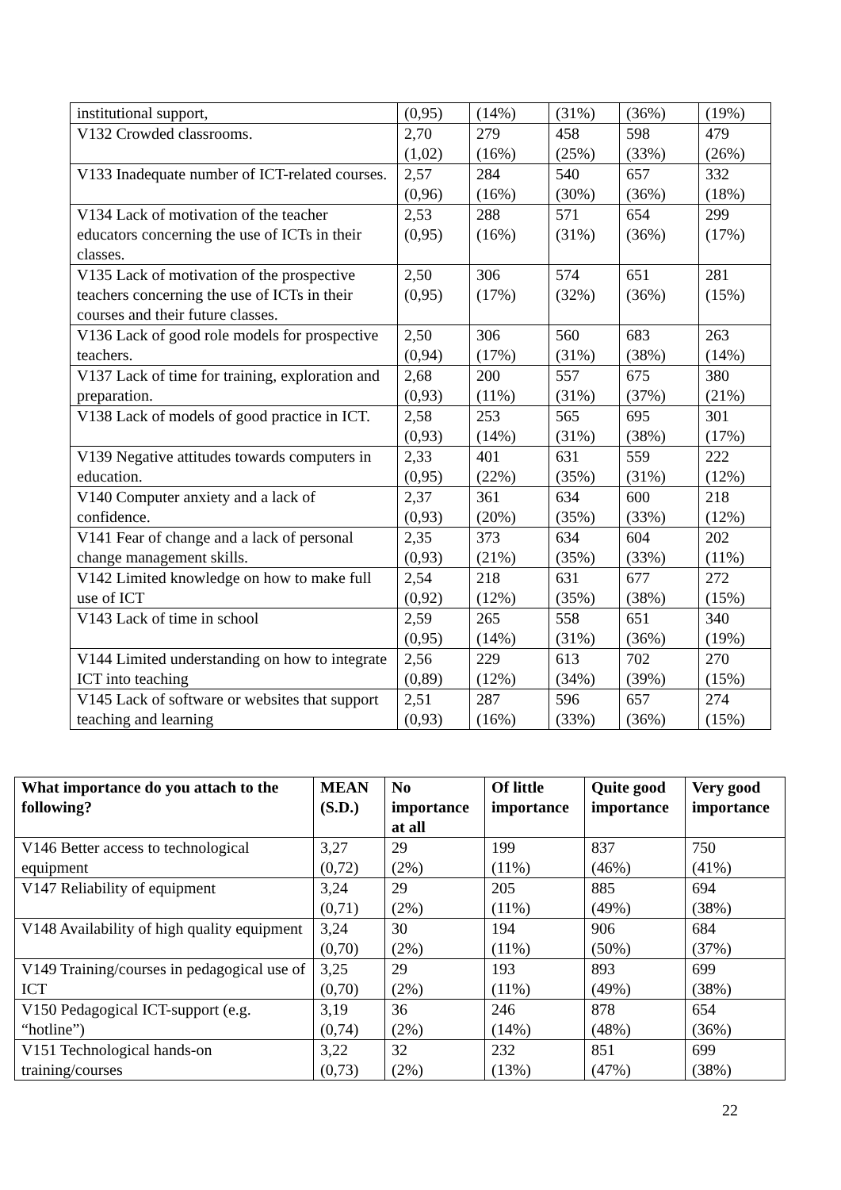| institutional support, | (0,95) | (14%) | (31%) | (36%) | (19%) |
| V132 Crowded classrooms. | 2,70 (1,02) | 279 (16%) | 458 (25%) | 598 (33%) | 479 (26%) |
| V133 Inadequate number of ICT-related courses. | 2,57 (0,96) | 284 (16%) | 540 (30%) | 657 (36%) | 332 (18%) |
| V134 Lack of motivation of the teacher educators concerning the use of ICTs in their classes. | 2,53 (0,95) | 288 (16%) | 571 (31%) | 654 (36%) | 299 (17%) |
| V135 Lack of motivation of the prospective teachers concerning the use of ICTs in their courses and their future classes. | 2,50 (0,95) | 306 (17%) | 574 (32%) | 651 (36%) | 281 (15%) |
| V136 Lack of good role models for prospective teachers. | 2,50 (0,94) | 306 (17%) | 560 (31%) | 683 (38%) | 263 (14%) |
| V137 Lack of time for training, exploration and preparation. | 2,68 (0,93) | 200 (11%) | 557 (31%) | 675 (37%) | 380 (21%) |
| V138 Lack of models of good practice in ICT. | 2,58 (0,93) | 253 (14%) | 565 (31%) | 695 (38%) | 301 (17%) |
| V139 Negative attitudes towards computers in education. | 2,33 (0,95) | 401 (22%) | 631 (35%) | 559 (31%) | 222 (12%) |
| V140 Computer anxiety and a lack of confidence. | 2,37 (0,93) | 361 (20%) | 634 (35%) | 600 (33%) | 218 (12%) |
| V141 Fear of change and a lack of personal change management skills. | 2,35 (0,93) | 373 (21%) | 634 (35%) | 604 (33%) | 202 (11%) |
| V142 Limited knowledge on how to make full use of ICT | 2,54 (0,92) | 218 (12%) | 631 (35%) | 677 (38%) | 272 (15%) |
| V143 Lack of time in school | 2,59 (0,95) | 265 (14%) | 558 (31%) | 651 (36%) | 340 (19%) |
| V144 Limited understanding on how to integrate ICT into teaching | 2,56 (0,89) | 229 (12%) | 613 (34%) | 702 (39%) | 270 (15%) |
| V145 Lack of software or websites that support teaching and learning | 2,51 (0,93) | 287 (16%) | 596 (33%) | 657 (36%) | 274 (15%) |
| What importance do you attach to the following? | MEAN (S.D.) | No importance at all | Of little importance | Quite good importance | Very good importance |
| --- | --- | --- | --- | --- | --- |
| V146 Better access to technological equipment | 3,27 (0,72) | 29 (2%) | 199 (11%) | 837 (46%) | 750 (41%) |
| V147 Reliability of equipment | 3,24 (0,71) | 29 (2%) | 205 (11%) | 885 (49%) | 694 (38%) |
| V148 Availability of high quality equipment | 3,24 (0,70) | 30 (2%) | 194 (11%) | 906 (50%) | 684 (37%) |
| V149 Training/courses in pedagogical use of ICT | 3,25 (0,70) | 29 (2%) | 193 (11%) | 893 (49%) | 699 (38%) |
| V150 Pedagogical ICT-support (e.g. “hotline”) | 3,19 (0,74) | 36 (2%) | 246 (14%) | 878 (48%) | 654 (36%) |
| V151 Technological hands-on training/courses | 3,22 (0,73) | 32 (2%) | 232 (13%) | 851 (47%) | 699 (38%) |
22